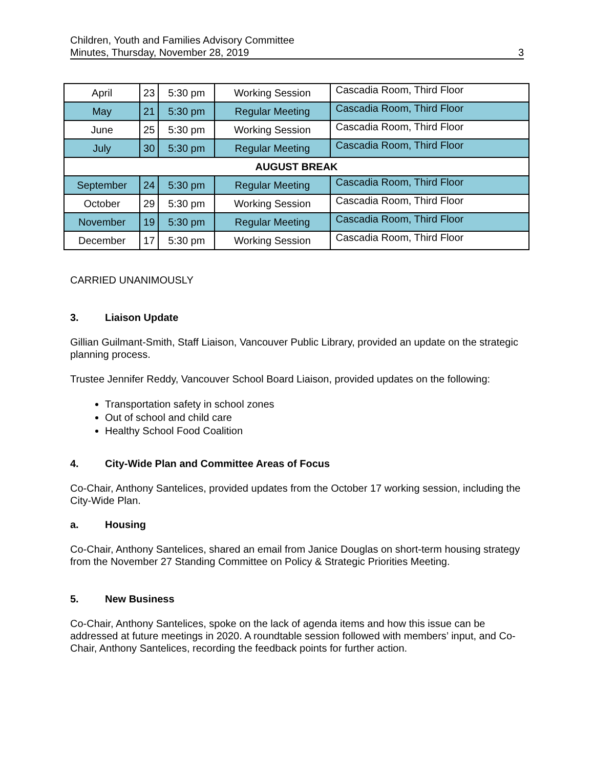Children, Youth and Families Advisory Committee
Minutes, Thursday, November 28, 2019
3
| April | 23 | 5:30 pm | Working Session | Cascadia Room, Third Floor |
| May | 21 | 5:30 pm | Regular Meeting | Cascadia Room, Third Floor |
| June | 25 | 5:30 pm | Working Session | Cascadia Room, Third Floor |
| July | 30 | 5:30 pm | Regular Meeting | Cascadia Room, Third Floor |
| AUGUST BREAK | | | | |
| September | 24 | 5:30 pm | Regular Meeting | Cascadia Room, Third Floor |
| October | 29 | 5:30 pm | Working Session | Cascadia Room, Third Floor |
| November | 19 | 5:30 pm | Regular Meeting | Cascadia Room, Third Floor |
| December | 17 | 5:30 pm | Working Session | Cascadia Room, Third Floor |
CARRIED UNANIMOUSLY
3. Liaison Update
Gillian Guilmant-Smith, Staff Liaison, Vancouver Public Library, provided an update on the strategic planning process.
Trustee Jennifer Reddy, Vancouver School Board Liaison, provided updates on the following:
Transportation safety in school zones
Out of school and child care
Healthy School Food Coalition
4. City-Wide Plan and Committee Areas of Focus
Co-Chair, Anthony Santelices, provided updates from the October 17 working session, including the City-Wide Plan.
a. Housing
Co-Chair, Anthony Santelices, shared an email from Janice Douglas on short-term housing strategy from the November 27 Standing Committee on Policy & Strategic Priorities Meeting.
5. New Business
Co-Chair, Anthony Santelices, spoke on the lack of agenda items and how this issue can be addressed at future meetings in 2020. A roundtable session followed with members’ input, and Co-Chair, Anthony Santelices, recording the feedback points for further action.